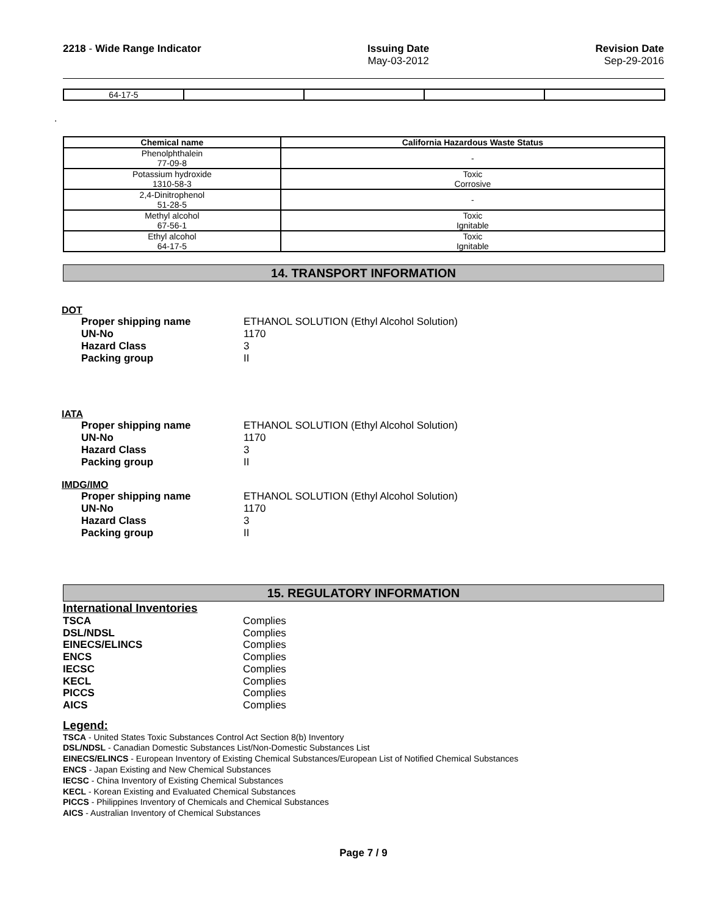2218 - Wide Range Indicator Issuing Date
May-03-2012
Revision Date
Sep-29-2016
| 64-17-5 | | | | |
.
| Chemical name | California Hazardous Waste Status |
| --- | --- |
| Phenolphthalein 77-09-8 | - |
| Potassium hydroxide 1310-58-3 | Toxic Corrosive |
| 2,4-Dinitrophenol 51-28-5 | - |
| Methyl alcohol 67-56-1 | Toxic Ignitable |
| Ethyl alcohol 64-17-5 | Toxic Ignitable |
14. TRANSPORT INFORMATION
DOT
Proper shipping name ETHANOL SOLUTION (Ethyl Alcohol Solution)
UN-No 1170
Hazard Class 3
Packing group II
IATA
Proper shipping name ETHANOL SOLUTION (Ethyl Alcohol Solution)
UN-No 1170
Hazard Class 3
Packing group II
IMDG/IMO
Proper shipping name ETHANOL SOLUTION (Ethyl Alcohol Solution)
UN-No 1170
Hazard Class 3
Packing group II
15. REGULATORY INFORMATION
International Inventories
TSCA Complies
DSL/NDSL Complies
EINECS/ELINCS Complies
ENCS Complies
IECSC Complies
KECL Complies
PICCS Complies
AICS Complies
Legend:
TSCA - United States Toxic Substances Control Act Section 8(b) Inventory
DSL/NDSL - Canadian Domestic Substances List/Non-Domestic Substances List
EINECS/ELINCS - European Inventory of Existing Chemical Substances/European List of Notified Chemical Substances
ENCS - Japan Existing and New Chemical Substances
IECSC - China Inventory of Existing Chemical Substances
KECL - Korean Existing and Evaluated Chemical Substances
PICCS - Philippines Inventory of Chemicals and Chemical Substances
AICS - Australian Inventory of Chemical Substances
Page 7 / 9